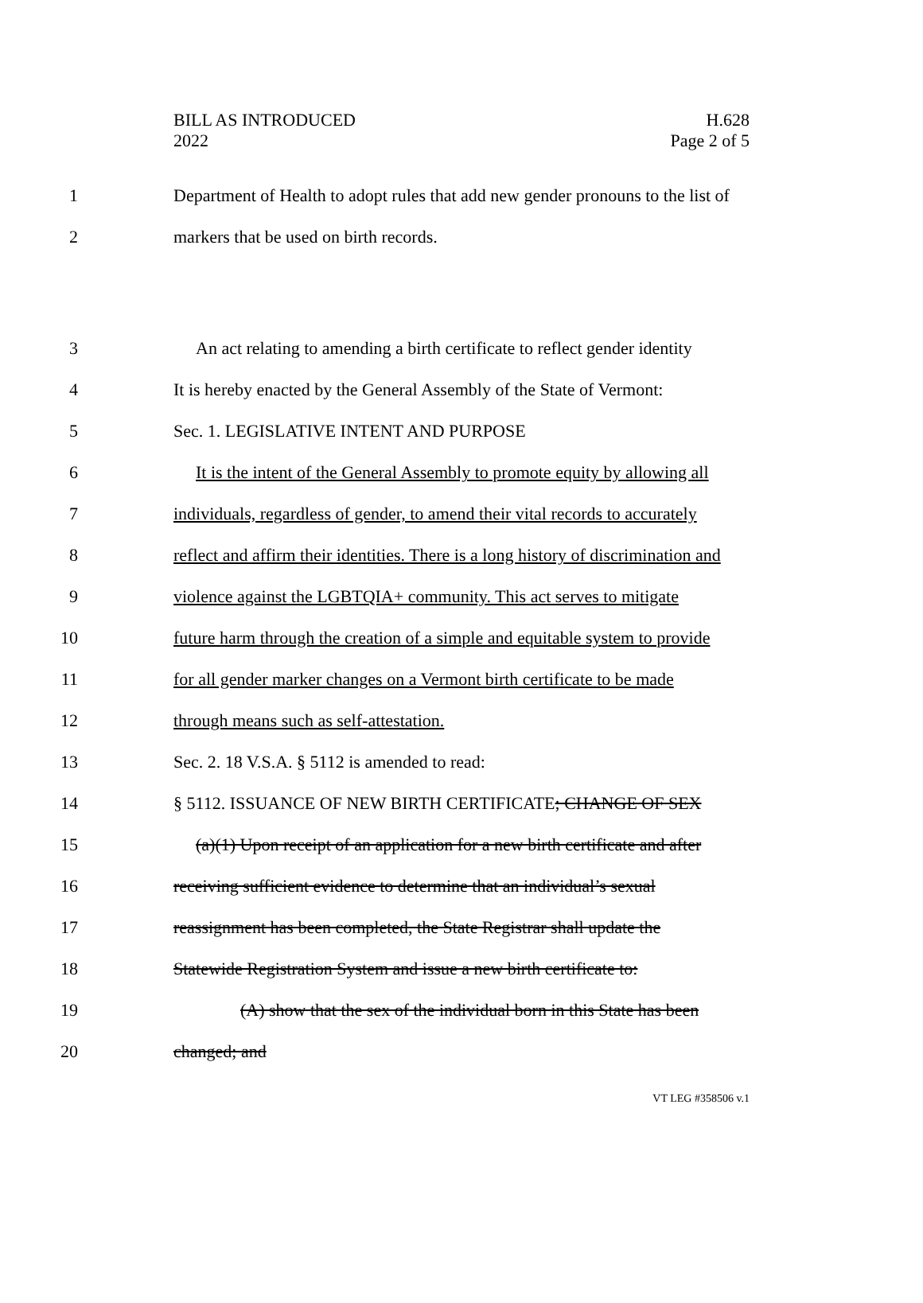BILL AS INTRODUCED
2022
H.628
Page 2 of 5
1 Department of Health to adopt rules that add new gender pronouns to the list of
2 markers that be used on birth records.
3 An act relating to amending a birth certificate to reflect gender identity
4 It is hereby enacted by the General Assembly of the State of Vermont:
5 Sec. 1. LEGISLATIVE INTENT AND PURPOSE
6 It is the intent of the General Assembly to promote equity by allowing all
7 individuals, regardless of gender, to amend their vital records to accurately
8 reflect and affirm their identities. There is a long history of discrimination and
9 violence against the LGBTQIA+ community. This act serves to mitigate
10 future harm through the creation of a simple and equitable system to provide
11 for all gender marker changes on a Vermont birth certificate to be made
12 through means such as self-attestation.
13 Sec. 2. 18 V.S.A. § 5112 is amended to read:
14 § 5112. ISSUANCE OF NEW BIRTH CERTIFICATE; CHANGE OF SEX
15 (a)(1) Upon receipt of an application for a new birth certificate and after
16 receiving sufficient evidence to determine that an individual’s sexual
17 reassignment has been completed, the State Registrar shall update the
18 Statewide Registration System and issue a new birth certificate to:
19 (A) show that the sex of the individual born in this State has been
20 changed; and
VT LEG #358506 v.1